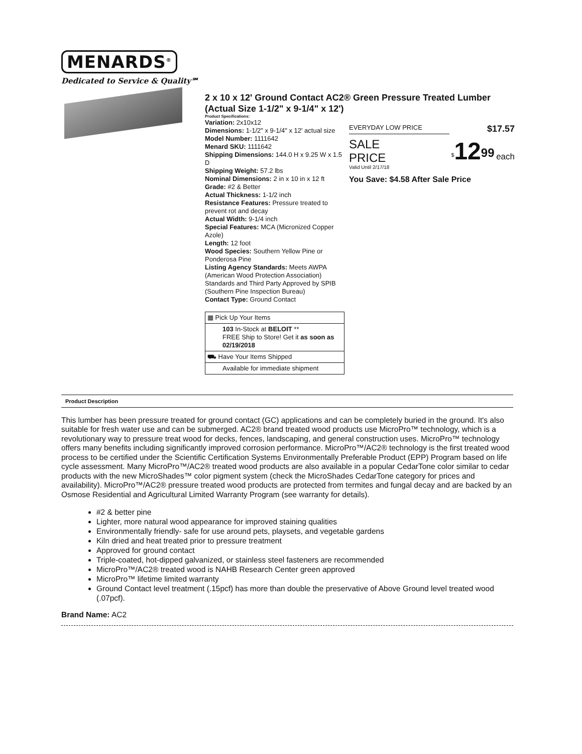MENARDS<sup>®</sup>
Dedicated to Service & Quality℠
2 x 10 x 12' Ground Contact AC2® Green Pressure Treated Lumber (Actual Size 1-1/2" x 9-1/4" x 12')
Product Specifications:
Variation: 2x10x12
Dimensions: 1-1/2" x 9-1/4" x 12' actual size
Model Number: 1111642
Menard SKU: 1111642
Shipping Dimensions: 144.0 H x 9.25 W x 1.5 D
Shipping Weight: 57.2 lbs
Nominal Dimensions: 2 in x 10 in x 12 ft
Grade: #2 & Better
Actual Thickness: 1-1/2 inch
Resistance Features: Pressure treated to prevent rot and decay
Actual Width: 9-1/4 inch
Special Features: MCA (Micronized Copper Azole)
Length: 12 foot
Wood Species: Southern Yellow Pine or Ponderosa Pine
Listing Agency Standards: Meets AWPA (American Wood Protection Association) Standards and Third Party Approved by SPIB (Southern Pine Inspection Bureau)
Contact Type: Ground Contact
| ▦ Pick Up Your Items |
| 103 In-Stock at BELOIT ** FREE Ship to Store! Get it as soon as 02/19/2018 |
| ⛟ Have Your Items Shipped |
| Available for immediate shipment |
EVERYDAY LOW PRICE $17.57
SALE
PRICE
Valid Until 2/17/18
<sup>$</sup>12<sup>99</sup> each
You Save: $4.58 After Sale Price
Product Description
This lumber has been pressure treated for ground contact (GC) applications and can be completely buried in the ground. It's also suitable for fresh water use and can be submerged. AC2® brand treated wood products use MicroPro™ technology, which is a revolutionary way to pressure treat wood for decks, fences, landscaping, and general construction uses. MicroPro™ technology offers many benefits including significantly improved corrosion performance. MicroPro™/AC2® technology is the first treated wood process to be certified under the Scientific Certification Systems Environmentally Preferable Product (EPP) Program based on life cycle assessment. Many MicroPro™/AC2® treated wood products are also available in a popular CedarTone color similar to cedar products with the new MicroShades™ color pigment system (check the MicroShades CedarTone category for prices and availability). MicroPro™/AC2® pressure treated wood products are protected from termites and fungal decay and are backed by an Osmose Residential and Agricultural Limited Warranty Program (see warranty for details).
#2 & better pine
Lighter, more natural wood appearance for improved staining qualities
Environmentally friendly- safe for use around pets, playsets, and vegetable gardens
Kiln dried and heat treated prior to pressure treatment
Approved for ground contact
Triple-coated, hot-dipped galvanized, or stainless steel fasteners are recommended
MicroPro™/AC2® treated wood is NAHB Research Center green approved
MicroPro™ lifetime limited warranty
Ground Contact level treatment (.15pcf) has more than double the preservative of Above Ground level treated wood (.07pcf).
Brand Name: AC2